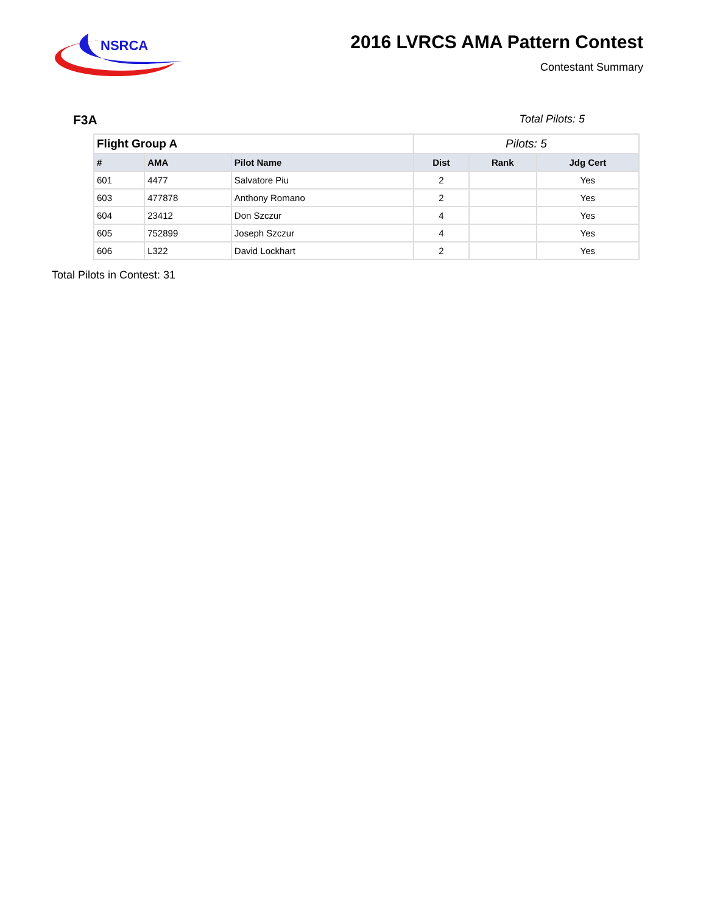NSRCA
2016 LVRCS AMA Pattern Contest
Contestant Summary
F3A Total Pilots: 5
| Flight Group A | | | Pilots: 5 | | |
| # | AMA | Pilot Name | Dist | Rank | Jdg Cert |
| 601 | 4477 | Salvatore Piu | 2 | | Yes |
| 603 | 477878 | Anthony Romano | 2 | | Yes |
| 604 | 23412 | Don Szczur | 4 | | Yes |
| 605 | 752899 | Joseph Szczur | 4 | | Yes |
| 606 | L322 | David Lockhart | 2 | | Yes |
Total Pilots in Contest: 31